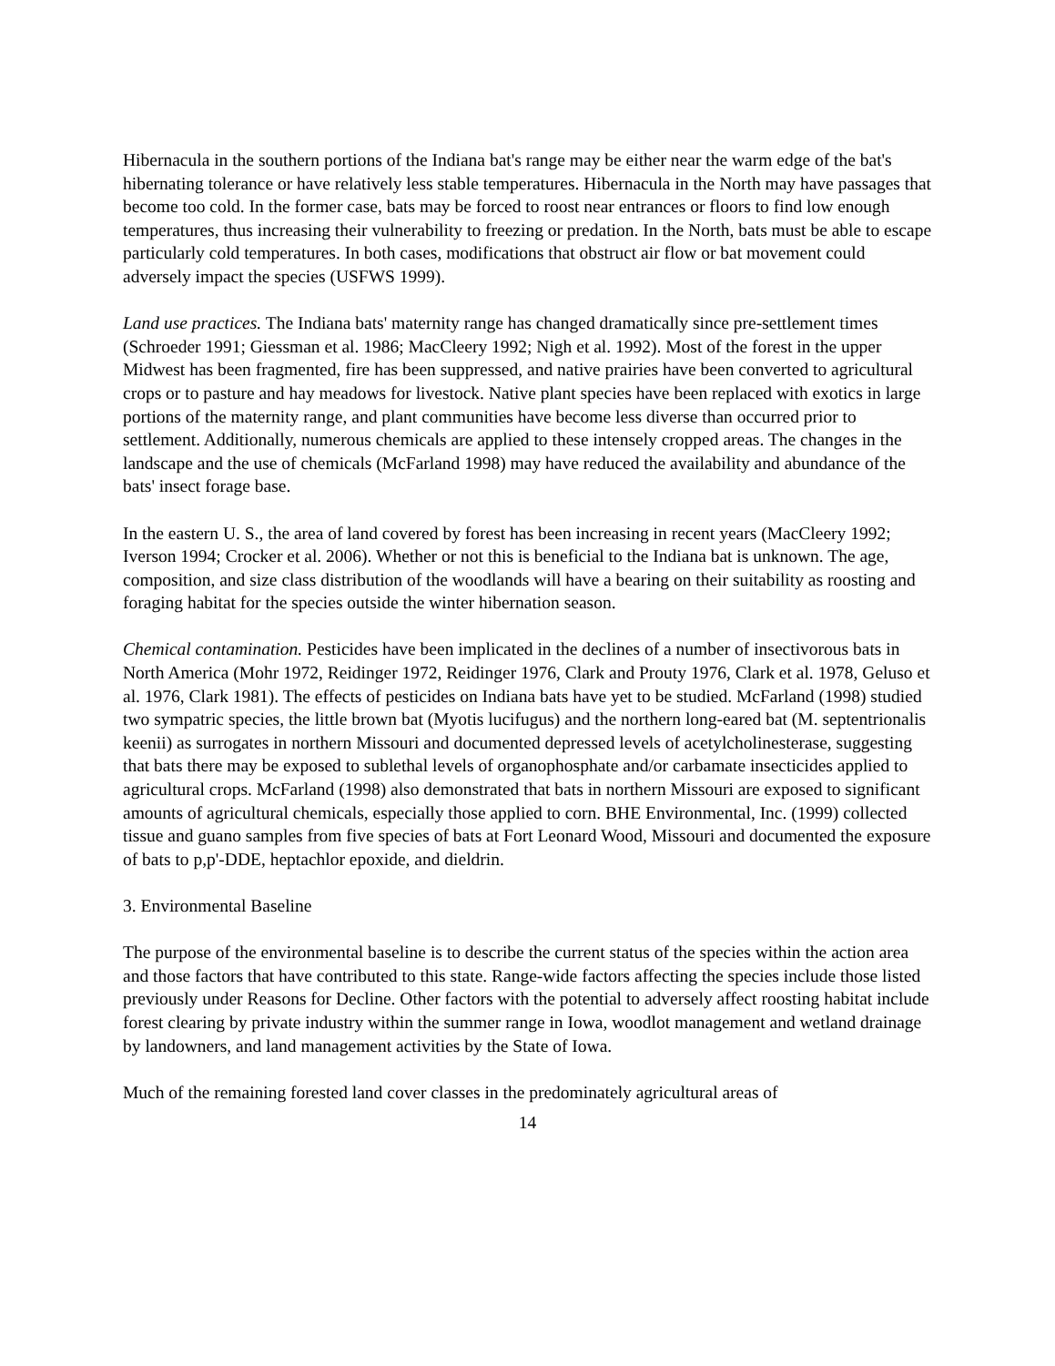Hibernacula in the southern portions of the Indiana bat's range may be either near the warm edge of the bat's hibernating tolerance or have relatively less stable temperatures. Hibernacula in the North may have passages that become too cold. In the former case, bats may be forced to roost near entrances or floors to find low enough temperatures, thus increasing their vulnerability to freezing or predation. In the North, bats must be able to escape particularly cold temperatures. In both cases, modifications that obstruct air flow or bat movement could adversely impact the species (USFWS 1999).
Land use practices. The Indiana bats' maternity range has changed dramatically since pre-settlement times (Schroeder 1991; Giessman et al. 1986; MacCleery 1992; Nigh et al. 1992). Most of the forest in the upper Midwest has been fragmented, fire has been suppressed, and native prairies have been converted to agricultural crops or to pasture and hay meadows for livestock. Native plant species have been replaced with exotics in large portions of the maternity range, and plant communities have become less diverse than occurred prior to settlement. Additionally, numerous chemicals are applied to these intensely cropped areas. The changes in the landscape and the use of chemicals (McFarland 1998) may have reduced the availability and abundance of the bats' insect forage base.
In the eastern U. S., the area of land covered by forest has been increasing in recent years (MacCleery 1992; Iverson 1994; Crocker et al. 2006). Whether or not this is beneficial to the Indiana bat is unknown. The age, composition, and size class distribution of the woodlands will have a bearing on their suitability as roosting and foraging habitat for the species outside the winter hibernation season.
Chemical contamination. Pesticides have been implicated in the declines of a number of insectivorous bats in North America (Mohr 1972, Reidinger 1972, Reidinger 1976, Clark and Prouty 1976, Clark et al. 1978, Geluso et al. 1976, Clark 1981). The effects of pesticides on Indiana bats have yet to be studied. McFarland (1998) studied two sympatric species, the little brown bat (Myotis lucifugus) and the northern long-eared bat (M. septentrionalis keenii) as surrogates in northern Missouri and documented depressed levels of acetylcholinesterase, suggesting that bats there may be exposed to sublethal levels of organophosphate and/or carbamate insecticides applied to agricultural crops. McFarland (1998) also demonstrated that bats in northern Missouri are exposed to significant amounts of agricultural chemicals, especially those applied to corn. BHE Environmental, Inc. (1999) collected tissue and guano samples from five species of bats at Fort Leonard Wood, Missouri and documented the exposure of bats to p,p'-DDE, heptachlor epoxide, and dieldrin.
3. Environmental Baseline
The purpose of the environmental baseline is to describe the current status of the species within the action area and those factors that have contributed to this state. Range-wide factors affecting the species include those listed previously under Reasons for Decline. Other factors with the potential to adversely affect roosting habitat include forest clearing by private industry within the summer range in Iowa, woodlot management and wetland drainage by landowners, and land management activities by the State of Iowa.
Much of the remaining forested land cover classes in the predominately agricultural areas of
14